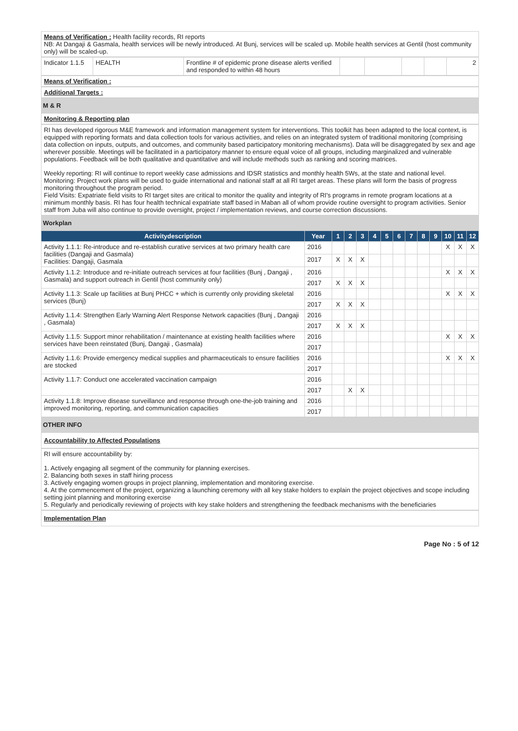Means of Verification : Health facility records, RI reports
NB: At Dangaji & Gasmala, health services will be newly introduced. At Bunj, services will be scaled up. Mobile health services at Gentil (host community only) will be scaled-up.
| Indicator 1.1.5 | HEALTH | Frontline # of epidemic prone disease alerts verified and responded to within 48 hours | | | | | 2 |
Means of Verification :
Additional Targets :
M & R
Monitoring & Reporting plan
RI has developed rigorous M&E framework and information management system for interventions. This toolkit has been adapted to the local context, is equipped with reporting formats and data collection tools for various activities, and relies on an integrated system of traditional monitoring (comprising data collection on inputs, outputs, and outcomes, and community based participatory monitoring mechanisms). Data will be disaggregated by sex and age wherever possible. Meetings will be facilitated in a participatory manner to ensure equal voice of all groups, including marginalized and vulnerable populations. Feedback will be both qualitative and quantitative and will include methods such as ranking and scoring matrices.
Weekly reporting: RI will continue to report weekly case admissions and IDSR statistics and monthly health 5Ws, at the state and national level.
Monitoring: Project work plans will be used to guide international and national staff at all RI target areas. These plans will form the basis of progress monitoring throughout the program period.
Field Visits: Expatriate field visits to RI target sites are critical to monitor the quality and integrity of RI's programs in remote program locations at a minimum monthly basis. RI has four health technical expatriate staff based in Maban all of whom provide routine oversight to program activities. Senior staff from Juba will also continue to provide oversight, project / implementation reviews, and course correction discussions.
Workplan
| Activitydescription | Year | 1 | 2 | 3 | 4 | 5 | 6 | 7 | 8 | 9 | 10 | 11 | 12 |
| --- | --- | --- | --- | --- | --- | --- | --- | --- | --- | --- | --- | --- | --- |
| Activity 1.1.1: Re-introduce and re-establish curative services at two primary health care facilities (Dangaji and Gasmala) Facilities: Dangaji, Gasmala | 2016 | | | | | | | | | | X | X | X |
| | 2017 | X | X | X | | | | | | | | | |
| Activity 1.1.2: Introduce and re-initiate outreach services at four facilities (Bunj , Dangaji , Gasmala) and support outreach in Gentil (host community only) | 2016 | | | | | | | | | | X | X | X |
| | 2017 | X | X | X | | | | | | | | | |
| Activity 1.1.3: Scale up facilities at Bunj PHCC + which is currently only providing skeletal services (Bunj) | 2016 | | | | | | | | | | X | X | X |
| | 2017 | X | X | X | | | | | | | | | |
| Activity 1.1.4: Strengthen Early Warning Alert Response Network capacities (Bunj , Dangaji , Gasmala) | 2016 | | | | | | | | | | | | |
| | 2017 | X | X | X | | | | | | | | | |
| Activity 1.1.5: Support minor rehabilitation / maintenance at existing health facilities where services have been reinstated (Bunj, Dangaji , Gasmala) | 2016 | | | | | | | | | | X | X | X |
| | 2017 | | | | | | | | | | | | |
| Activity 1.1.6: Provide emergency medical supplies and pharmaceuticals to ensure facilities are stocked | 2016 | | | | | | | | | | X | X | X |
| | 2017 | | | | | | | | | | | | |
| Activity 1.1.7: Conduct one accelerated vaccination campaign | 2016 | | | | | | | | | | | | |
| | 2017 | | X | X | | | | | | | | | |
| Activity 1.1.8: Improve disease surveillance and response through one-the-job training and improved monitoring, reporting, and communication capacities | 2016 | | | | | | | | | | | | |
| | 2017 | | | | | | | | | | | | |
OTHER INFO
Accountability to Affected Populations
RI will ensure accountability by:
1. Actively engaging all segment of the community for planning exercises.
2. Balancing both sexes in staff hiring process
3. Actively engaging women groups in project planning, implementation and monitoring exercise.
4. At the commencement of the project, organizing a launching ceremony with all key stake holders to explain the project objectives and scope including setting joint planning and monitoring exercise
5. Regularly and periodically reviewing of projects with key stake holders and strengthening the feedback mechanisms with the beneficiaries
Implementation Plan
Page No : 5 of 12